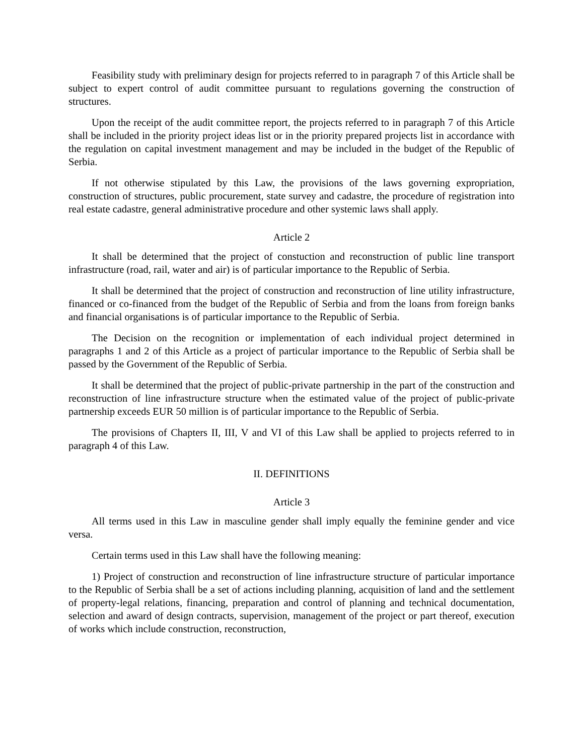Feasibility study with preliminary design for projects referred to in paragraph 7 of this Article shall be subject to expert control of audit committee pursuant to regulations governing the construction of structures.
Upon the receipt of the audit committee report, the projects referred to in paragraph 7 of this Article shall be included in the priority project ideas list or in the priority prepared projects list in accordance with the regulation on capital investment management and may be included in the budget of the Republic of Serbia.
If not otherwise stipulated by this Law, the provisions of the laws governing expropriation, construction of structures, public procurement, state survey and cadastre, the procedure of registration into real estate cadastre, general administrative procedure and other systemic laws shall apply.
Article 2
It shall be determined that the project of constuction and reconstruction of public line transport infrastructure (road, rail, water and air) is of particular importance to the Republic of Serbia.
It shall be determined that the project of construction and reconstruction of line utility infrastructure, financed or co-financed from the budget of the Republic of Serbia and from the loans from foreign banks and financial organisations is of particular importance to the Republic of Serbia.
The Decision on the recognition or implementation of each individual project determined in paragraphs 1 and 2 of this Article as a project of particular importance to the Republic of Serbia shall be passed by the Government of the Republic of Serbia.
It shall be determined that the project of public-private partnership in the part of the construction and reconstruction of line infrastructure structure when the estimated value of the project of public-private partnership exceeds EUR 50 million is of particular importance to the Republic of Serbia.
The provisions of Chapters II, III, V and VI of this Law shall be applied to projects referred to in paragraph 4 of this Law.
II. DEFINITIONS
Article 3
All terms used in this Law in masculine gender shall imply equally the feminine gender and vice versa.
Certain terms used in this Law shall have the following meaning:
1) Project of construction and reconstruction of line infrastructure structure of particular importance to the Republic of Serbia shall be a set of actions including planning, acquisition of land and the settlement of property-legal relations, financing, preparation and control of planning and technical documentation, selection and award of design contracts, supervision, management of the project or part thereof, execution of works which include construction, reconstruction,